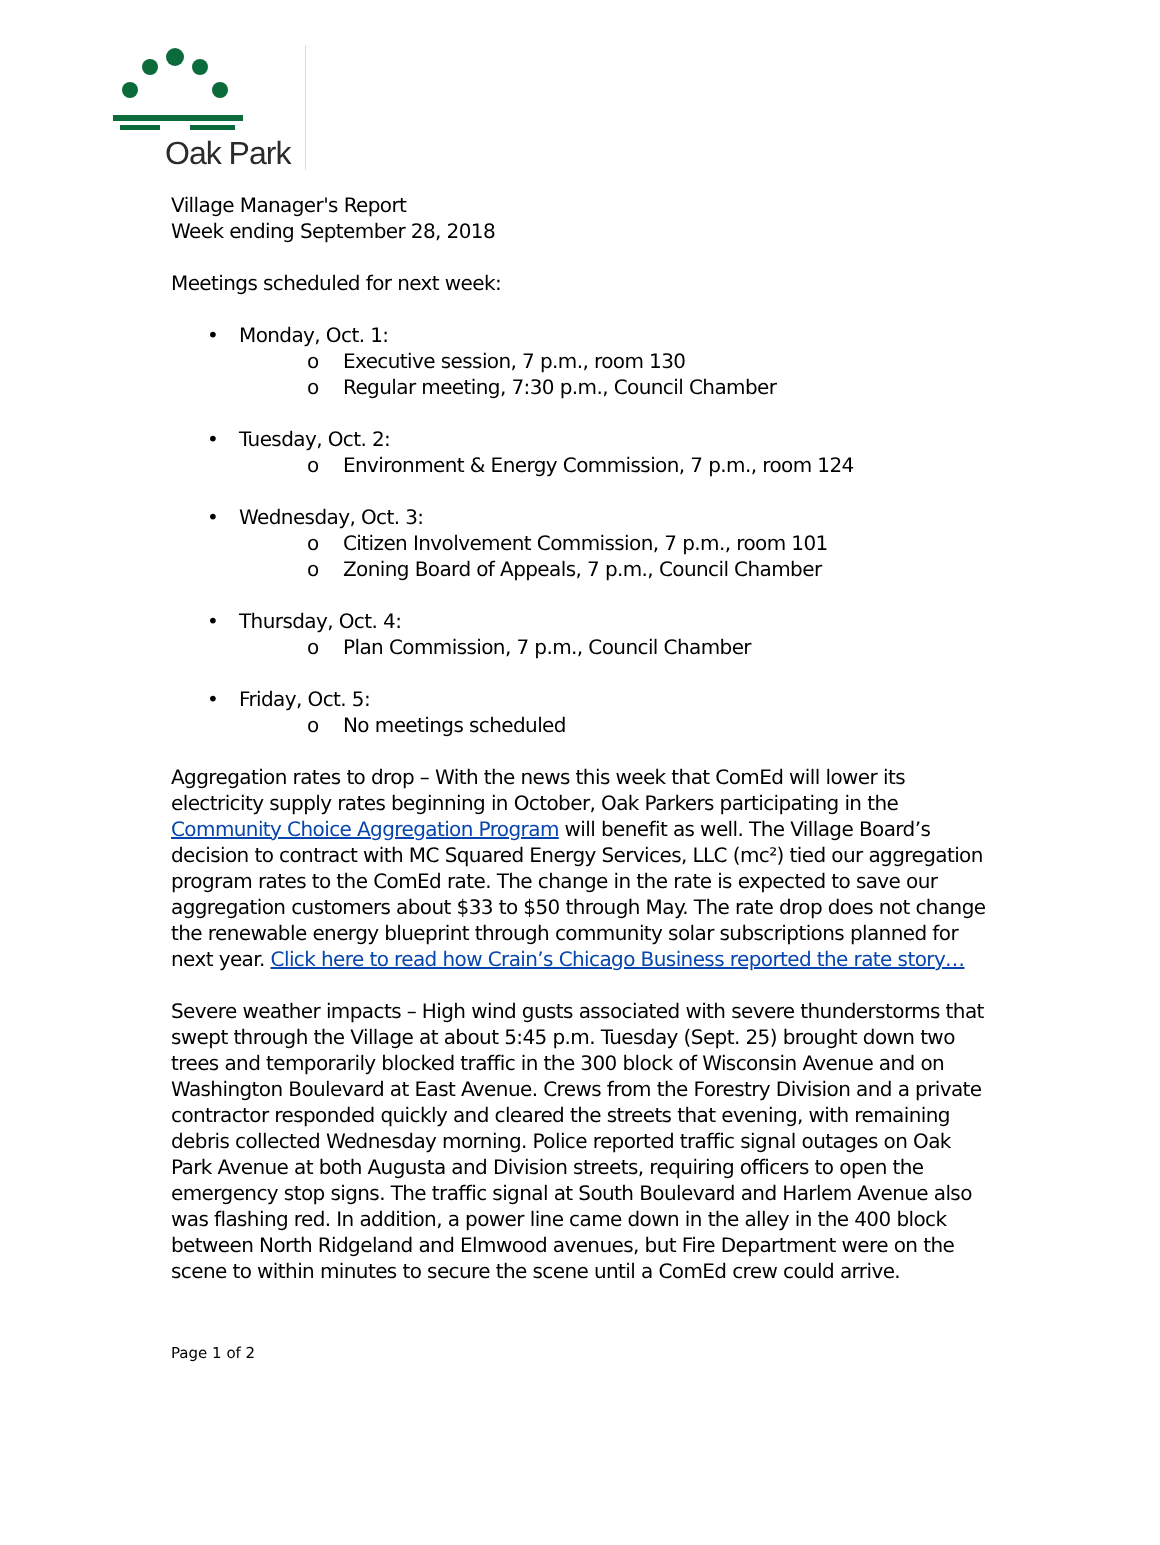Oak Park
Village Manager's Report
Week ending September 28, 2018
Meetings scheduled for next week:
• Monday, Oct. 1:
o Executive session, 7 p.m., room 130
o Regular meeting, 7:30 p.m., Council Chamber
• Tuesday, Oct. 2:
o Environment & Energy Commission, 7 p.m., room 124
• Wednesday, Oct. 3:
o Citizen Involvement Commission, 7 p.m., room 101
o Zoning Board of Appeals, 7 p.m., Council Chamber
• Thursday, Oct. 4:
o Plan Commission, 7 p.m., Council Chamber
• Friday, Oct. 5:
o No meetings scheduled
Aggregation rates to drop – With the news this week that ComEd will lower its electricity supply rates beginning in October, Oak Parkers participating in the Community Choice Aggregation Program will benefit as well. The Village Board’s decision to contract with MC Squared Energy Services, LLC (mc²) tied our aggregation program rates to the ComEd rate. The change in the rate is expected to save our aggregation customers about $33 to $50 through May. The rate drop does not change the renewable energy blueprint through community solar subscriptions planned for next year. Click here to read how Crain’s Chicago Business reported the rate story…
Severe weather impacts – High wind gusts associated with severe thunderstorms that swept through the Village at about 5:45 p.m. Tuesday (Sept. 25) brought down two trees and temporarily blocked traffic in the 300 block of Wisconsin Avenue and on Washington Boulevard at East Avenue. Crews from the Forestry Division and a private contractor responded quickly and cleared the streets that evening, with remaining debris collected Wednesday morning. Police reported traffic signal outages on Oak Park Avenue at both Augusta and Division streets, requiring officers to open the emergency stop signs. The traffic signal at South Boulevard and Harlem Avenue also was flashing red. In addition, a power line came down in the alley in the 400 block between North Ridgeland and Elmwood avenues, but Fire Department were on the scene to within minutes to secure the scene until a ComEd crew could arrive.
Page 1 of 2